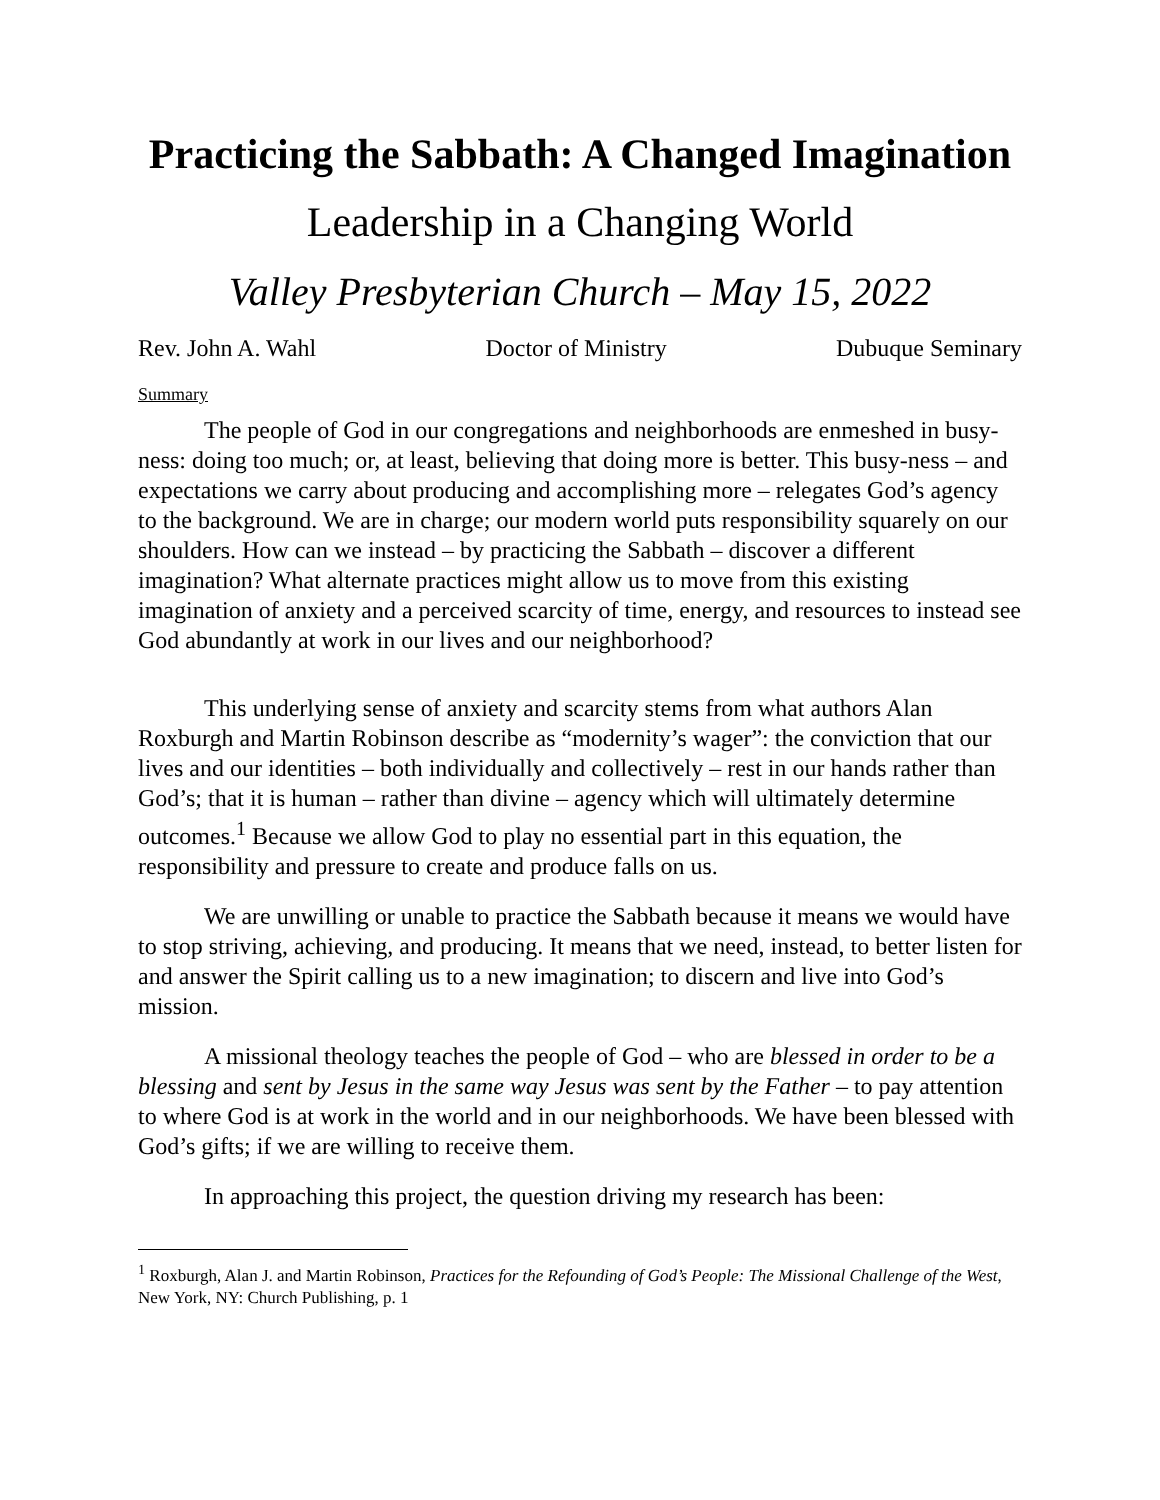Practicing the Sabbath: A Changed Imagination
Leadership in a Changing World
Valley Presbyterian Church – May 15, 2022
Rev. John A. Wahl Doctor of Ministry Dubuque Seminary
Summary
The people of God in our congregations and neighborhoods are enmeshed in busy-ness: doing too much; or, at least, believing that doing more is better. This busy-ness – and expectations we carry about producing and accomplishing more – relegates God’s agency to the background. We are in charge; our modern world puts responsibility squarely on our shoulders. How can we instead – by practicing the Sabbath – discover a different imagination? What alternate practices might allow us to move from this existing imagination of anxiety and a perceived scarcity of time, energy, and resources to instead see God abundantly at work in our lives and our neighborhood?
This underlying sense of anxiety and scarcity stems from what authors Alan Roxburgh and Martin Robinson describe as “modernity’s wager”: the conviction that our lives and our identities – both individually and collectively – rest in our hands rather than God’s; that it is human – rather than divine – agency which will ultimately determine outcomes.<sup>1</sup> Because we allow God to play no essential part in this equation, the responsibility and pressure to create and produce falls on us.
We are unwilling or unable to practice the Sabbath because it means we would have to stop striving, achieving, and producing. It means that we need, instead, to better listen for and answer the Spirit calling us to a new imagination; to discern and live into God’s mission.
A missional theology teaches the people of God – who are blessed in order to be a blessing and sent by Jesus in the same way Jesus was sent by the Father – to pay attention to where God is at work in the world and in our neighborhoods. We have been blessed with God’s gifts; if we are willing to receive them.
In approaching this project, the question driving my research has been:
<sup>1</sup> Roxburgh, Alan J. and Martin Robinson, Practices for the Refounding of God’s People: The Missional Challenge of the West, New York, NY: Church Publishing, p. 1